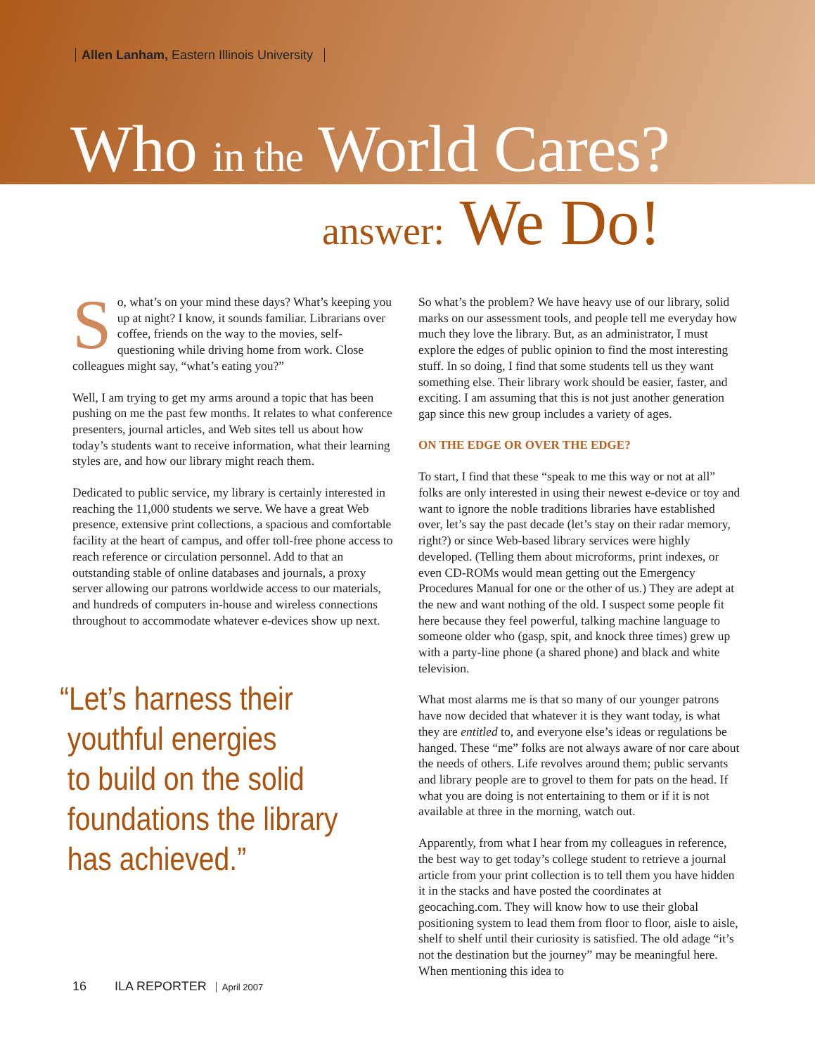Allen Lanham, Eastern Illinois University
Who in the World Cares?
answer: We Do!
So, what’s on your mind these days? What’s keeping you up at night? I know, it sounds familiar. Librarians over coffee, friends on the way to the movies, self-questioning while driving home from work. Close colleagues might say, “what’s eating you?”
Well, I am trying to get my arms around a topic that has been pushing on me the past few months. It relates to what conference presenters, journal articles, and Web sites tell us about how today’s students want to receive information, what their learning styles are, and how our library might reach them.
Dedicated to public service, my library is certainly interested in reaching the 11,000 students we serve. We have a great Web presence, extensive print collections, a spacious and comfortable facility at the heart of campus, and offer toll-free phone access to reach reference or circulation personnel. Add to that an outstanding stable of online databases and journals, a proxy server allowing our patrons worldwide access to our materials, and hundreds of computers in-house and wireless connections throughout to accommodate whatever e-devices show up next.
“Let’s harness their
youthful energies
to build on the solid
foundations the library
has achieved.”
So what’s the problem? We have heavy use of our library, solid marks on our assessment tools, and people tell me everyday how much they love the library. But, as an administrator, I must explore the edges of public opinion to find the most interesting stuff. In so doing, I find that some students tell us they want something else. Their library work should be easier, faster, and exciting. I am assuming that this is not just another generation gap since this new group includes a variety of ages.
ON THE EDGE OR OVER THE EDGE?
To start, I find that these “speak to me this way or not at all” folks are only interested in using their newest e-device or toy and want to ignore the noble traditions libraries have established over, let’s say the past decade (let’s stay on their radar memory, right?) or since Web-based library services were highly developed. (Telling them about microforms, print indexes, or even CD-ROMs would mean getting out the Emergency Procedures Manual for one or the other of us.) They are adept at the new and want nothing of the old. I suspect some people fit here because they feel powerful, talking machine language to someone older who (gasp, spit, and knock three times) grew up with a party-line phone (a shared phone) and black and white television.
What most alarms me is that so many of our younger patrons have now decided that whatever it is they want today, is what they are entitled to, and everyone else’s ideas or regulations be hanged. These “me” folks are not always aware of nor care about the needs of others. Life revolves around them; public servants and library people are to grovel to them for pats on the head. If what you are doing is not entertaining to them or if it is not available at three in the morning, watch out.
Apparently, from what I hear from my colleagues in reference, the best way to get today’s college student to retrieve a journal article from your print collection is to tell them you have hidden it in the stacks and have posted the coordinates at geocaching.com. They will know how to use their global positioning system to lead them from floor to floor, aisle to aisle, shelf to shelf until their curiosity is satisfied. The old adage “it’s not the destination but the journey” may be meaningful here. When mentioning this idea to
16 ILA REPORTER April 2007